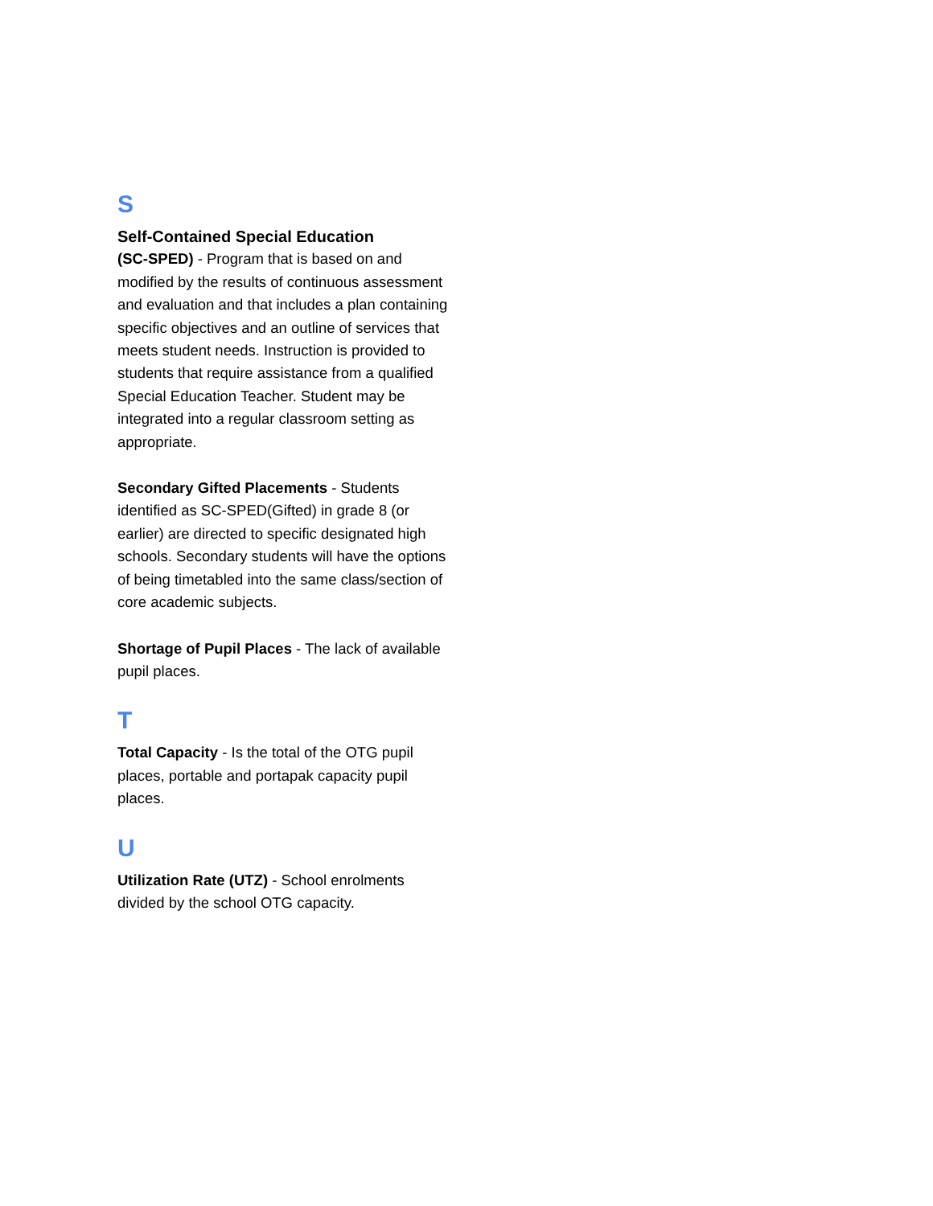S
Self-Contained Special Education
(SC-SPED) - Program that is based on and modified by the results of continuous assessment and evaluation and that includes a plan containing specific objectives and an outline of services that meets student needs. Instruction is provided to students that require assistance from a qualified Special Education Teacher. Student may be integrated into a regular classroom setting as appropriate.
Secondary Gifted Placements - Students identified as SC-SPED(Gifted) in grade 8 (or earlier) are directed to specific designated high schools. Secondary students will have the options of being timetabled into the same class/section of core academic subjects.
Shortage of Pupil Places - The lack of available pupil places.
T
Total Capacity - Is the total of the OTG pupil places, portable and portapak capacity pupil places.
U
Utilization Rate (UTZ) - School enrolments divided by the school OTG capacity.